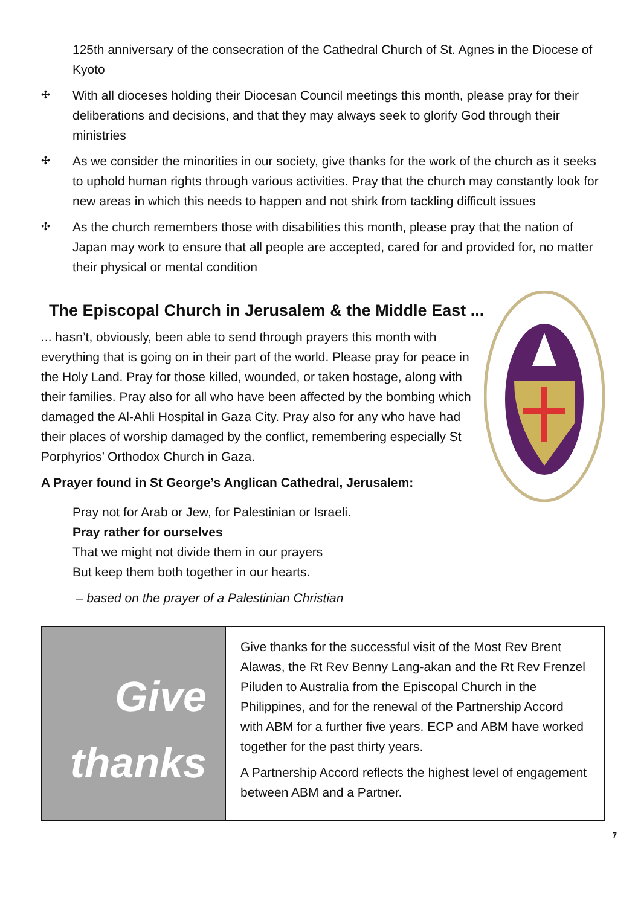125th anniversary of the consecration of the Cathedral Church of St. Agnes in the Diocese of Kyoto
✣
With all dioceses holding their Diocesan Council meetings this month, please pray for their deliberations and decisions, and that they may always seek to glorify God through their ministries
✣
As we consider the minorities in our society, give thanks for the work of the church as it seeks to uphold human rights through various activities. Pray that the church may constantly look for new areas in which this needs to happen and not shirk from tackling difficult issues
✣
As the church remembers those with disabilities this month, please pray that the nation of Japan may work to ensure that all people are accepted, cared for and provided for, no matter their physical or mental condition
The Episcopal Church in Jerusalem & the Middle East ...
... hasn’t, obviously, been able to send through prayers this month with everything that is going on in their part of the world. Please pray for peace in the Holy Land. Pray for those killed, wounded, or taken hostage, along with their families. Pray also for all who have been affected by the bombing which damaged the Al-Ahli Hospital in Gaza City. Pray also for any who have had their places of worship damaged by the conflict, remembering especially St Porphyrios’ Orthodox Church in Gaza.
A Prayer found in St George’s Anglican Cathedral, Jerusalem:
Pray not for Arab or Jew, for Palestinian or Israeli.
Pray rather for ourselves
That we might not divide them in our prayers
But keep them both together in our hearts.
– based on the prayer of a Palestinian Christian
Give
thanks
Give thanks for the successful visit of the Most Rev Brent Alawas, the Rt Rev Benny Lang-akan and the Rt Rev Frenzel Piluden to Australia from the Episcopal Church in the Philippines, and for the renewal of the Partnership Accord with ABM for a further five years. ECP and ABM have worked together for the past thirty years.
A Partnership Accord reflects the highest level of engagement between ABM and a Partner.
7